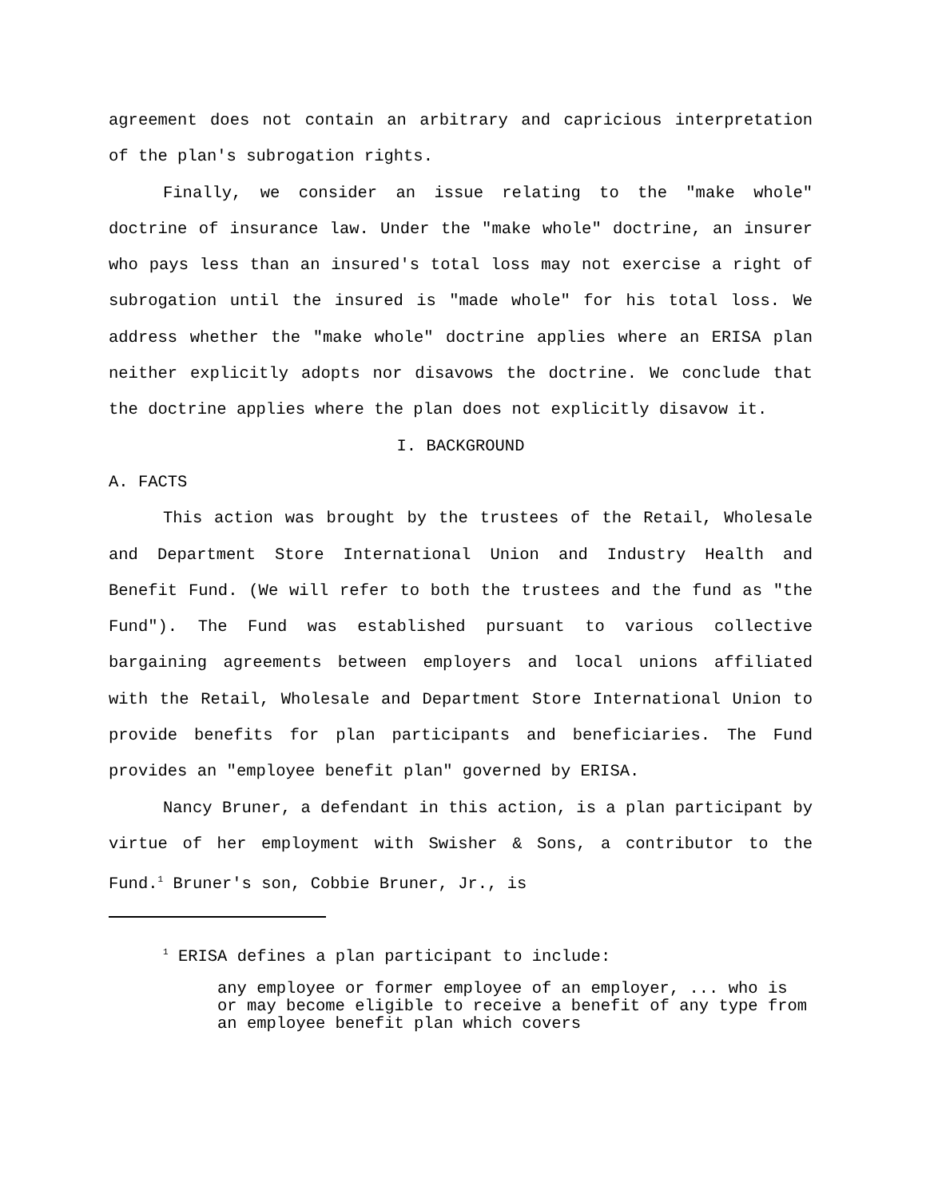agreement does not contain an arbitrary and capricious interpretation of the plan's subrogation rights.
Finally, we consider an issue relating to the "make whole" doctrine of insurance law. Under the "make whole" doctrine, an insurer who pays less than an insured's total loss may not exercise a right of subrogation until the insured is "made whole" for his total loss. We address whether the "make whole" doctrine applies where an ERISA plan neither explicitly adopts nor disavows the doctrine. We conclude that the doctrine applies where the plan does not explicitly disavow it.
I. BACKGROUND
A. FACTS
This action was brought by the trustees of the Retail, Wholesale and Department Store International Union and Industry Health and Benefit Fund. (We will refer to both the trustees and the fund as "the Fund"). The Fund was established pursuant to various collective bargaining agreements between employers and local unions affiliated with the Retail, Wholesale and Department Store International Union to provide benefits for plan participants and beneficiaries. The Fund provides an "employee benefit plan" governed by ERISA.
Nancy Bruner, a defendant in this action, is a plan participant by virtue of her employment with Swisher & Sons, a contributor to the Fund.<sup>1</sup> Bruner's son, Cobbie Bruner, Jr., is
<sup>1</sup> ERISA defines a plan participant to include:
any employee or former employee of an employer, ... who is or may become eligible to receive a benefit of any type from an employee benefit plan which covers